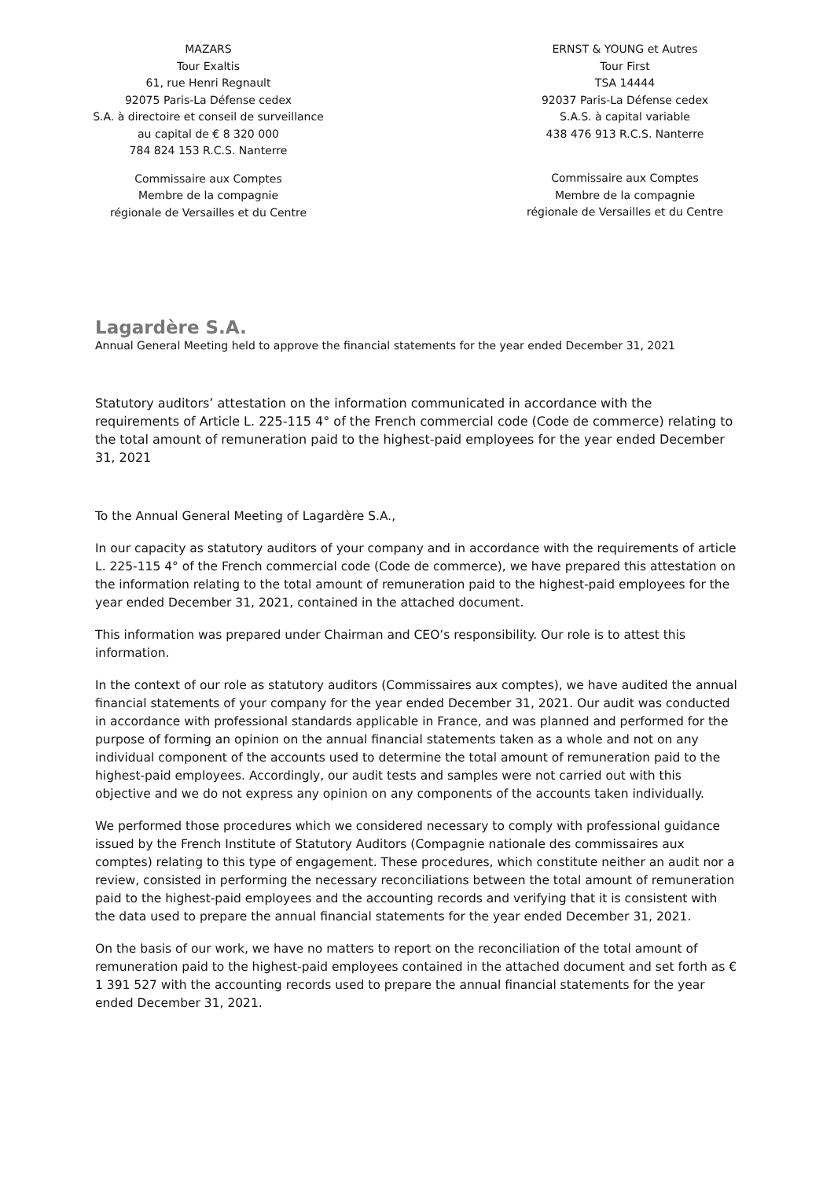MAZARS
Tour Exaltis
61, rue Henri Regnault
92075 Paris-La Défense cedex
S.A. à directoire et conseil de surveillance
au capital de € 8 320 000
784 824 153 R.C.S. Nanterre
Commissaire aux Comptes
Membre de la compagnie
régionale de Versailles et du Centre
ERNST & YOUNG et Autres
Tour First
TSA 14444
92037 Paris-La Défense cedex
S.A.S. à capital variable
438 476 913 R.C.S. Nanterre
Commissaire aux Comptes
Membre de la compagnie
régionale de Versailles et du Centre
Lagardère S.A.
Annual General Meeting held to approve the financial statements for the year ended December 31, 2021
Statutory auditors’ attestation on the information communicated in accordance with the requirements of Article L. 225-115 4° of the French commercial code (Code de commerce) relating to the total amount of remuneration paid to the highest-paid employees for the year ended December 31, 2021
To the Annual General Meeting of Lagardère S.A.,
In our capacity as statutory auditors of your company and in accordance with the requirements of article L. 225-115 4° of the French commercial code (Code de commerce), we have prepared this attestation on the information relating to the total amount of remuneration paid to the highest-paid employees for the year ended December 31, 2021, contained in the attached document.
This information was prepared under Chairman and CEO’s responsibility. Our role is to attest this information.
In the context of our role as statutory auditors (Commissaires aux comptes), we have audited the annual financial statements of your company for the year ended December 31, 2021. Our audit was conducted in accordance with professional standards applicable in France, and was planned and performed for the purpose of forming an opinion on the annual financial statements taken as a whole and not on any individual component of the accounts used to determine the total amount of remuneration paid to the highest-paid employees. Accordingly, our audit tests and samples were not carried out with this objective and we do not express any opinion on any components of the accounts taken individually.
We performed those procedures which we considered necessary to comply with professional guidance issued by the French Institute of Statutory Auditors (Compagnie nationale des commissaires aux comptes) relating to this type of engagement. These procedures, which constitute neither an audit nor a review, consisted in performing the necessary reconciliations between the total amount of remuneration paid to the highest-paid employees and the accounting records and verifying that it is consistent with the data used to prepare the annual financial statements for the year ended December 31, 2021.
On the basis of our work, we have no matters to report on the reconciliation of the total amount of remuneration paid to the highest-paid employees contained in the attached document and set forth as € 1 391 527 with the accounting records used to prepare the annual financial statements for the year ended December 31, 2021.